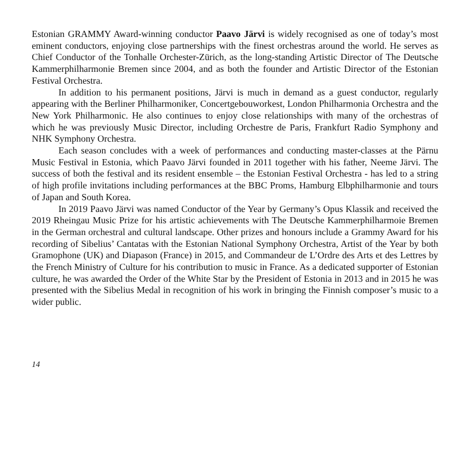Estonian GRAMMY Award-winning conductor Paavo Järvi is widely recognised as one of today’s most eminent conductors, enjoying close partnerships with the finest orchestras around the world. He serves as Chief Conductor of the Tonhalle Orchester-Zürich, as the long-standing Artistic Director of The Deutsche Kammerphilharmonie Bremen since 2004, and as both the founder and Artistic Director of the Estonian Festival Orchestra.
In addition to his permanent positions, Järvi is much in demand as a guest conductor, regularly appearing with the Berliner Philharmoniker, Concertgebouworkest, London Philharmonia Orchestra and the New York Philharmonic. He also continues to enjoy close relationships with many of the orchestras of which he was previously Music Director, including Orchestre de Paris, Frankfurt Radio Symphony and NHK Symphony Orchestra.
Each season concludes with a week of performances and conducting master-classes at the Pärnu Music Festival in Estonia, which Paavo Järvi founded in 2011 together with his father, Neeme Järvi. The success of both the festival and its resident ensemble – the Estonian Festival Orchestra - has led to a string of high profile invitations including performances at the BBC Proms, Hamburg Elbphilharmonie and tours of Japan and South Korea.
In 2019 Paavo Järvi was named Conductor of the Year by Germany’s Opus Klassik and received the 2019 Rheingau Music Prize for his artistic achievements with The Deutsche Kammerphilharmoie Bremen in the German orchestral and cultural landscape. Other prizes and honours include a Grammy Award for his recording of Sibelius’ Cantatas with the Estonian National Symphony Orchestra, Artist of the Year by both Gramophone (UK) and Diapason (France) in 2015, and Commandeur de L’Ordre des Arts et des Lettres by the French Ministry of Culture for his contribution to music in France. As a dedicated supporter of Estonian culture, he was awarded the Order of the White Star by the President of Estonia in 2013 and in 2015 he was presented with the Sibelius Medal in recognition of his work in bringing the Finnish composer’s music to a wider public.
14